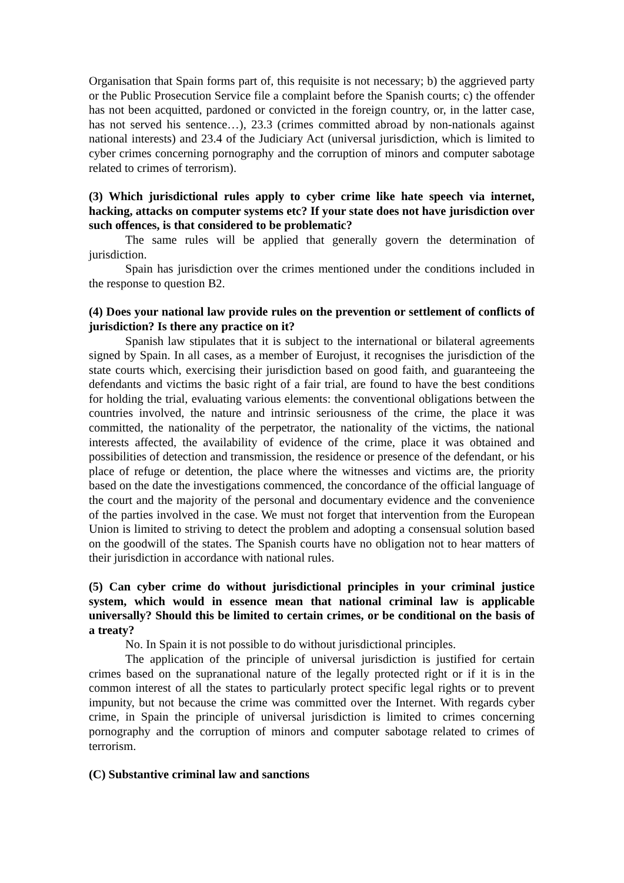Organisation that Spain forms part of, this requisite is not necessary; b) the aggrieved party or the Public Prosecution Service file a complaint before the Spanish courts; c) the offender has not been acquitted, pardoned or convicted in the foreign country, or, in the latter case, has not served his sentence…), 23.3 (crimes committed abroad by non-nationals against national interests) and 23.4 of the Judiciary Act (universal jurisdiction, which is limited to cyber crimes concerning pornography and the corruption of minors and computer sabotage related to crimes of terrorism).
(3) Which jurisdictional rules apply to cyber crime like hate speech via internet, hacking, attacks on computer systems etc? If your state does not have jurisdiction over such offences, is that considered to be problematic?
The same rules will be applied that generally govern the determination of jurisdiction.
Spain has jurisdiction over the crimes mentioned under the conditions included in the response to question B2.
(4) Does your national law provide rules on the prevention or settlement of conflicts of jurisdiction? Is there any practice on it?
Spanish law stipulates that it is subject to the international or bilateral agreements signed by Spain. In all cases, as a member of Eurojust, it recognises the jurisdiction of the state courts which, exercising their jurisdiction based on good faith, and guaranteeing the defendants and victims the basic right of a fair trial, are found to have the best conditions for holding the trial, evaluating various elements: the conventional obligations between the countries involved, the nature and intrinsic seriousness of the crime, the place it was committed, the nationality of the perpetrator, the nationality of the victims, the national interests affected, the availability of evidence of the crime, place it was obtained and possibilities of detection and transmission, the residence or presence of the defendant, or his place of refuge or detention, the place where the witnesses and victims are, the priority based on the date the investigations commenced, the concordance of the official language of the court and the majority of the personal and documentary evidence and the convenience of the parties involved in the case. We must not forget that intervention from the European Union is limited to striving to detect the problem and adopting a consensual solution based on the goodwill of the states. The Spanish courts have no obligation not to hear matters of their jurisdiction in accordance with national rules.
(5) Can cyber crime do without jurisdictional principles in your criminal justice system, which would in essence mean that national criminal law is applicable universally? Should this be limited to certain crimes, or be conditional on the basis of a treaty?
No. In Spain it is not possible to do without jurisdictional principles.
The application of the principle of universal jurisdiction is justified for certain crimes based on the supranational nature of the legally protected right or if it is in the common interest of all the states to particularly protect specific legal rights or to prevent impunity, but not because the crime was committed over the Internet. With regards cyber crime, in Spain the principle of universal jurisdiction is limited to crimes concerning pornography and the corruption of minors and computer sabotage related to crimes of terrorism.
(C) Substantive criminal law and sanctions